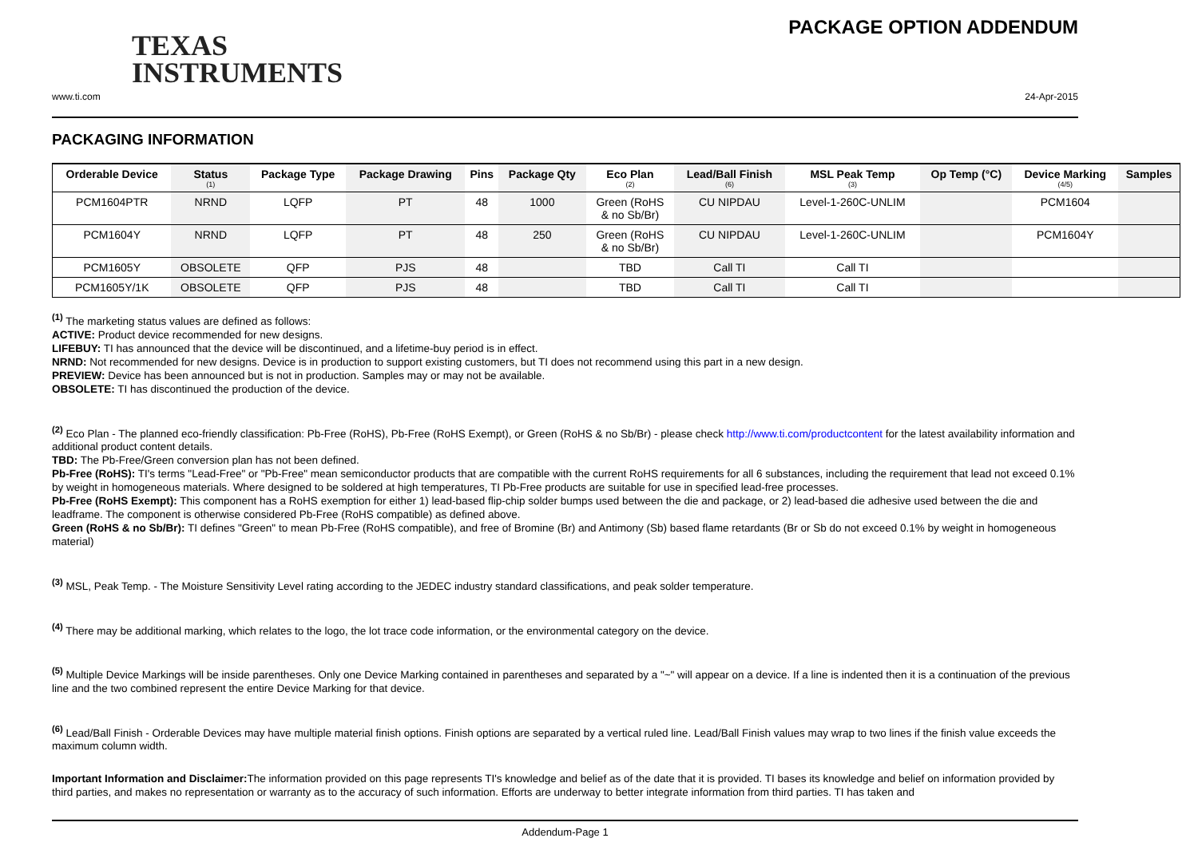TEXAS
INSTRUMENTS
PACKAGE OPTION ADDENDUM
www.ti.com 24-Apr-2015
PACKAGING INFORMATION
| Orderable Device | Status (1) | Package Type | Package Drawing | Pins | Package Qty | Eco Plan (2) | Lead/Ball Finish (6) | MSL Peak Temp (3) | Op Temp (°C) | Device Marking (4/5) | Samples |
| --- | --- | --- | --- | --- | --- | --- | --- | --- | --- | --- | --- |
| PCM1604PTR | NRND | LQFP | PT | 48 | 1000 | Green (RoHS & no Sb/Br) | CU NIPDAU | Level-1-260C-UNLIM | | PCM1604 | |
| PCM1604Y | NRND | LQFP | PT | 48 | 250 | Green (RoHS & no Sb/Br) | CU NIPDAU | Level-1-260C-UNLIM | | PCM1604Y | |
| PCM1605Y | OBSOLETE | QFP | PJS | 48 | | TBD | Call TI | Call TI | | | |
| PCM1605Y/1K | OBSOLETE | QFP | PJS | 48 | | TBD | Call TI | Call TI | | | |
<sup>(1)</sup> The marketing status values are defined as follows:
ACTIVE: Product device recommended for new designs.
LIFEBUY: TI has announced that the device will be discontinued, and a lifetime-buy period is in effect.
NRND: Not recommended for new designs. Device is in production to support existing customers, but TI does not recommend using this part in a new design.
PREVIEW: Device has been announced but is not in production. Samples may or may not be available.
OBSOLETE: TI has discontinued the production of the device.
<sup>(2)</sup> Eco Plan - The planned eco-friendly classification: Pb-Free (RoHS), Pb-Free (RoHS Exempt), or Green (RoHS & no Sb/Br) - please check http://www.ti.com/productcontent for the latest availability information and additional product content details.
TBD: The Pb-Free/Green conversion plan has not been defined.
Pb-Free (RoHS): TI's terms "Lead-Free" or "Pb-Free" mean semiconductor products that are compatible with the current RoHS requirements for all 6 substances, including the requirement that lead not exceed 0.1% by weight in homogeneous materials. Where designed to be soldered at high temperatures, TI Pb-Free products are suitable for use in specified lead-free processes.
Pb-Free (RoHS Exempt): This component has a RoHS exemption for either 1) lead-based flip-chip solder bumps used between the die and package, or 2) lead-based die adhesive used between the die and leadframe. The component is otherwise considered Pb-Free (RoHS compatible) as defined above.
Green (RoHS & no Sb/Br): TI defines "Green" to mean Pb-Free (RoHS compatible), and free of Bromine (Br) and Antimony (Sb) based flame retardants (Br or Sb do not exceed 0.1% by weight in homogeneous material)
<sup>(3)</sup> MSL, Peak Temp. - The Moisture Sensitivity Level rating according to the JEDEC industry standard classifications, and peak solder temperature.
<sup>(4)</sup> There may be additional marking, which relates to the logo, the lot trace code information, or the environmental category on the device.
<sup>(5)</sup> Multiple Device Markings will be inside parentheses. Only one Device Marking contained in parentheses and separated by a "~" will appear on a device. If a line is indented then it is a continuation of the previous line and the two combined represent the entire Device Marking for that device.
<sup>(6)</sup> Lead/Ball Finish - Orderable Devices may have multiple material finish options. Finish options are separated by a vertical ruled line. Lead/Ball Finish values may wrap to two lines if the finish value exceeds the maximum column width.
Important Information and Disclaimer: The information provided on this page represents TI's knowledge and belief as of the date that it is provided. TI bases its knowledge and belief on information provided by third parties, and makes no representation or warranty as to the accuracy of such information. Efforts are underway to better integrate information from third parties. TI has taken and
Addendum-Page 1